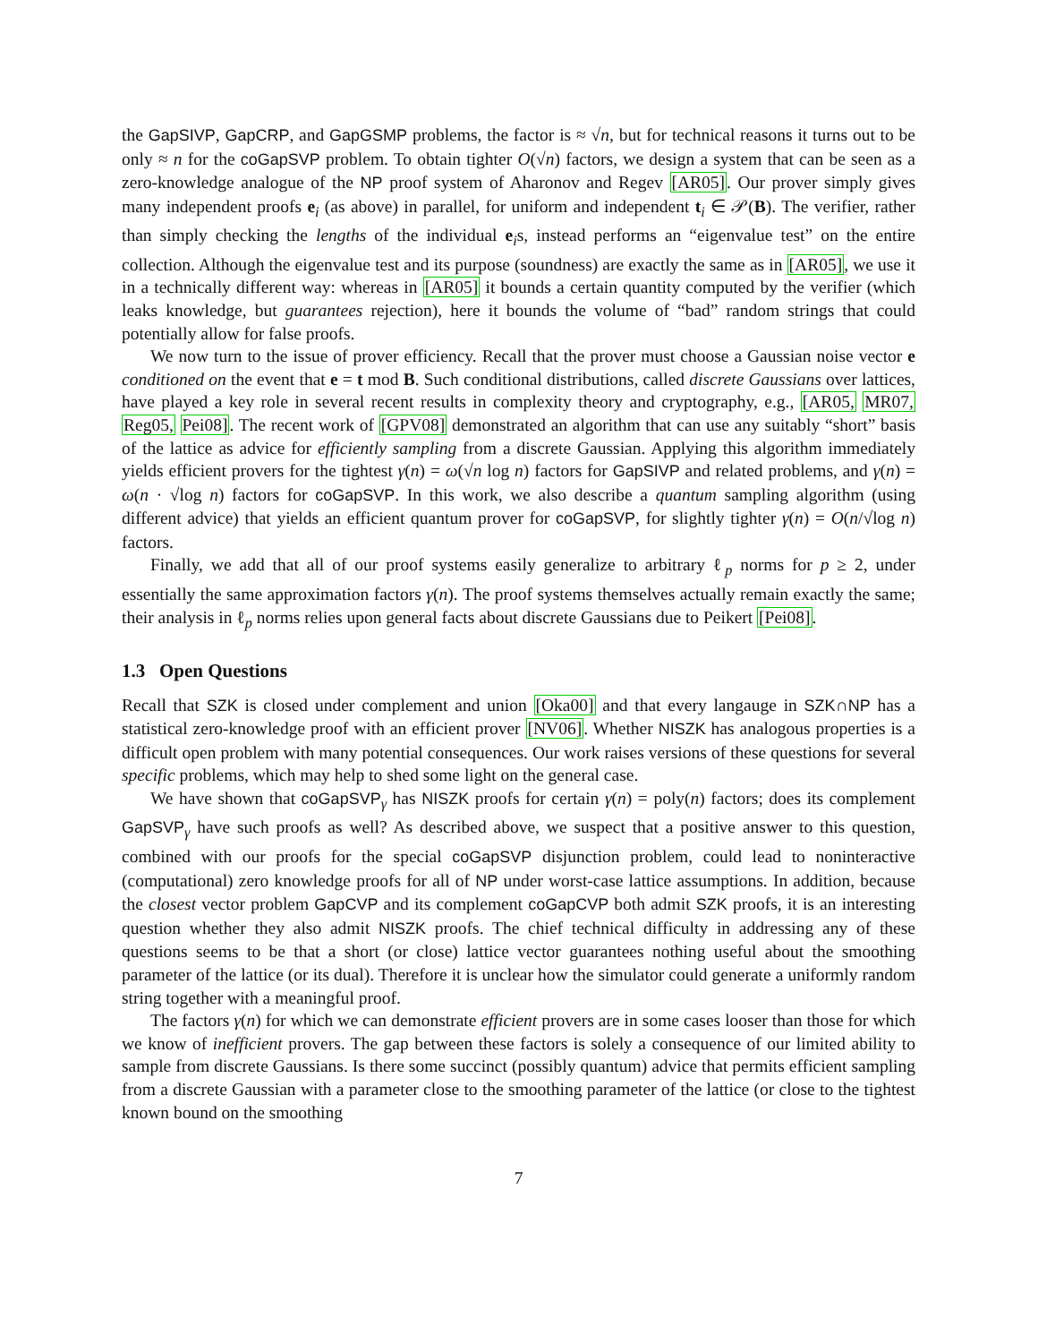the GapSIVP, GapCRP, and GapGSMP problems, the factor is ≈ √n, but for technical reasons it turns out to be only ≈ n for the coGapSVP problem. To obtain tighter O(√n) factors, we design a system that can be seen as a zero-knowledge analogue of the NP proof system of Aharonov and Regev [AR05]. Our prover simply gives many independent proofs e<sub>i</sub> (as above) in parallel, for uniform and independent t<sub>i</sub> ∈ 𝒫(B). The verifier, rather than simply checking the lengths of the individual e<sub>i</sub>s, instead performs an “eigenvalue test” on the entire collection. Although the eigenvalue test and its purpose (soundness) are exactly the same as in [AR05], we use it in a technically different way: whereas in [AR05] it bounds a certain quantity computed by the verifier (which leaks knowledge, but guarantees rejection), here it bounds the volume of “bad” random strings that could potentially allow for false proofs.
We now turn to the issue of prover efficiency. Recall that the prover must choose a Gaussian noise vector e conditioned on the event that e = t mod B. Such conditional distributions, called discrete Gaussians over lattices, have played a key role in several recent results in complexity theory and cryptography, e.g., [AR05, MR07, Reg05, Pei08]. The recent work of [GPV08] demonstrated an algorithm that can use any suitably “short” basis of the lattice as advice for efficiently sampling from a discrete Gaussian. Applying this algorithm immediately yields efficient provers for the tightest γ(n) = ω(√n log n) factors for GapSIVP and related problems, and γ(n) = ω(n · √log n) factors for coGapSVP. In this work, we also describe a quantum sampling algorithm (using different advice) that yields an efficient quantum prover for coGapSVP, for slightly tighter γ(n) = O(n/√log n) factors.
Finally, we add that all of our proof systems easily generalize to arbitrary ℓ<sub>p</sub> norms for p ≥ 2, under essentially the same approximation factors γ(n). The proof systems themselves actually remain exactly the same; their analysis in ℓ<sub>p</sub> norms relies upon general facts about discrete Gaussians due to Peikert [Pei08].
1.3 Open Questions
Recall that SZK is closed under complement and union [Oka00] and that every langauge in SZK∩NP has a statistical zero-knowledge proof with an efficient prover [NV06]. Whether NISZK has analogous properties is a difficult open problem with many potential consequences. Our work raises versions of these questions for several specific problems, which may help to shed some light on the general case.
We have shown that coGapSVP<sub>γ</sub> has NISZK proofs for certain γ(n) = poly(n) factors; does its complement GapSVP<sub>γ</sub> have such proofs as well? As described above, we suspect that a positive answer to this question, combined with our proofs for the special coGapSVP disjunction problem, could lead to noninteractive (computational) zero knowledge proofs for all of NP under worst-case lattice assumptions. In addition, because the closest vector problem GapCVP and its complement coGapCVP both admit SZK proofs, it is an interesting question whether they also admit NISZK proofs. The chief technical difficulty in addressing any of these questions seems to be that a short (or close) lattice vector guarantees nothing useful about the smoothing parameter of the lattice (or its dual). Therefore it is unclear how the simulator could generate a uniformly random string together with a meaningful proof.
The factors γ(n) for which we can demonstrate efficient provers are in some cases looser than those for which we know of inefficient provers. The gap between these factors is solely a consequence of our limited ability to sample from discrete Gaussians. Is there some succinct (possibly quantum) advice that permits efficient sampling from a discrete Gaussian with a parameter close to the smoothing parameter of the lattice (or close to the tightest known bound on the smoothing
7